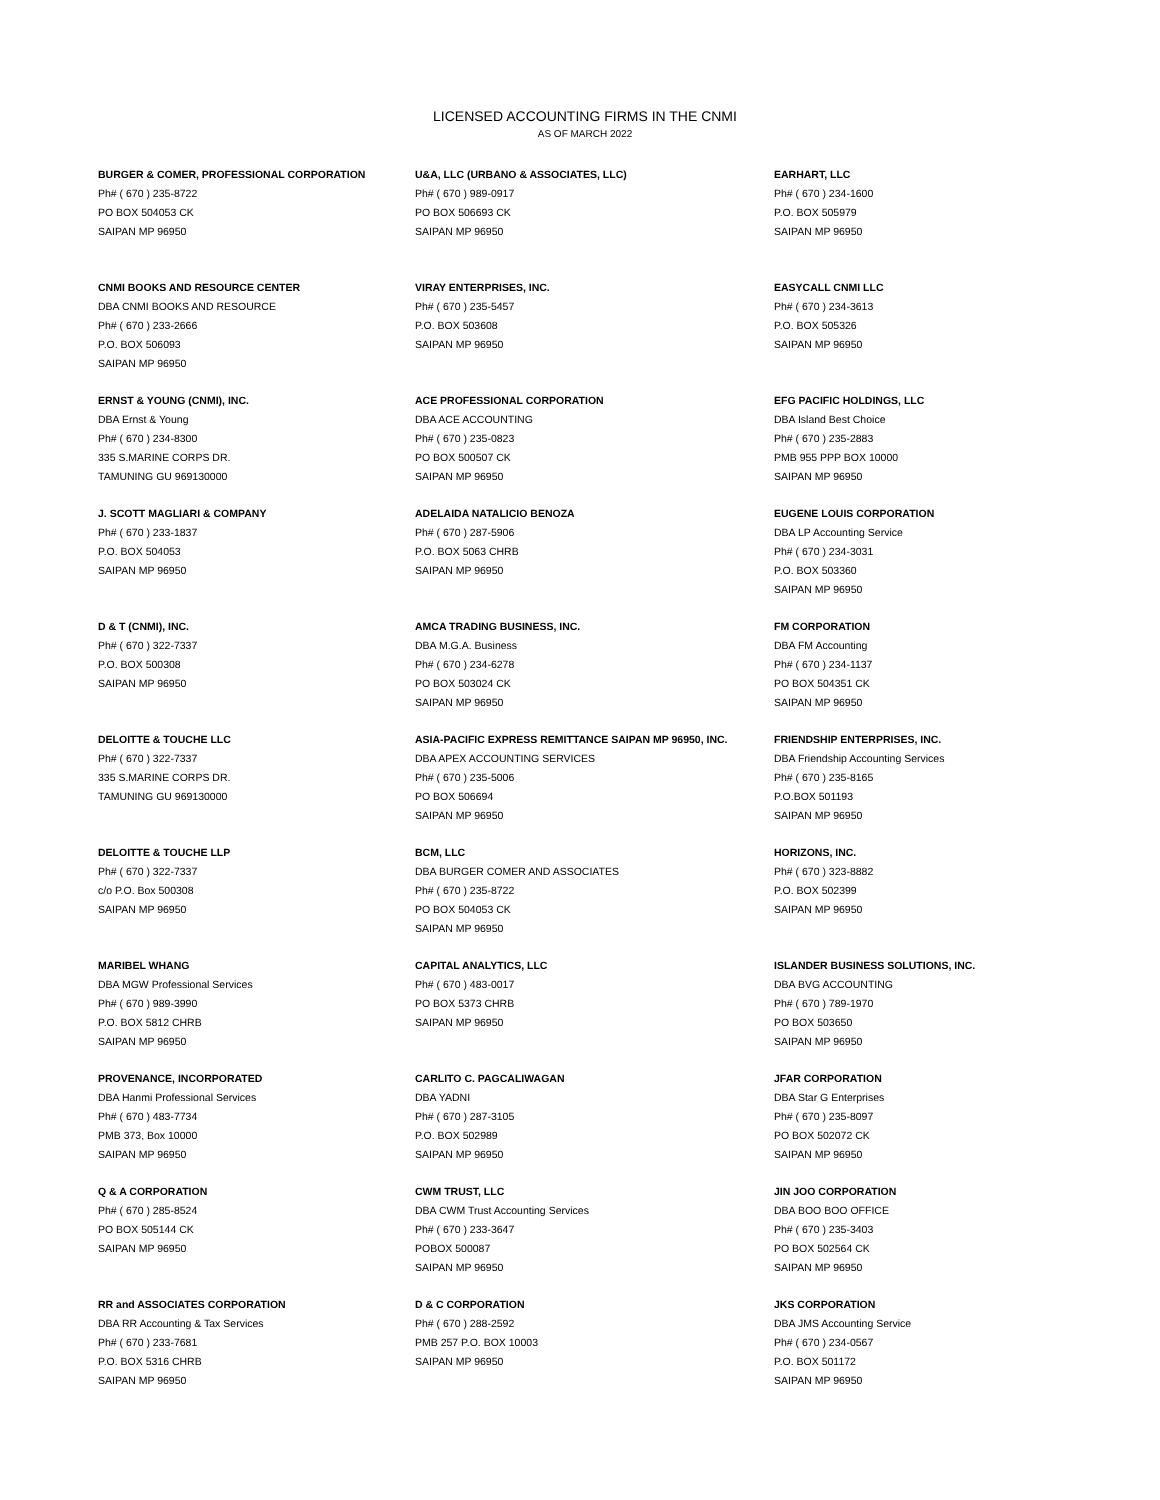LICENSED ACCOUNTING FIRMS IN THE CNMI
AS OF MARCH 2022
| BURGER & COMER, PROFESSIONAL CORPORATION Ph# ( 670 ) 235-8722 PO BOX 504053 CK SAIPAN MP 96950 | U&A, LLC (URBANO & ASSOCIATES, LLC) Ph# ( 670 ) 989-0917 PO BOX 506693 CK SAIPAN MP 96950 | EARHART, LLC Ph# ( 670 ) 234-1600 P.O. BOX 505979 SAIPAN MP 96950 |
| CNMI BOOKS AND RESOURCE CENTER DBA CNMI BOOKS AND RESOURCE Ph# ( 670 ) 233-2666 P.O. BOX 506093 SAIPAN MP 96950 | VIRAY ENTERPRISES, INC. Ph# ( 670 ) 235-5457 P.O. BOX 503608 SAIPAN MP 96950 | EASYCALL CNMI LLC Ph# ( 670 ) 234-3613 P.O. BOX 505326 SAIPAN MP 96950 |
| ERNST & YOUNG (CNMI), INC. DBA Ernst & Young Ph# ( 670 ) 234-8300 335 S.MARINE CORPS DR. TAMUNING GU 969130000 | ACE PROFESSIONAL CORPORATION DBA ACE ACCOUNTING Ph# ( 670 ) 235-0823 PO BOX 500507 CK SAIPAN MP 96950 | EFG PACIFIC HOLDINGS, LLC DBA Island Best Choice Ph# ( 670 ) 235-2883 PMB 955 PPP BOX 10000 SAIPAN MP 96950 |
| J. SCOTT MAGLIARI & COMPANY Ph# ( 670 ) 233-1837 P.O. BOX 504053 SAIPAN MP 96950 | ADELAIDA NATALICIO BENOZA Ph# ( 670 ) 287-5906 P.O. BOX 5063 CHRB SAIPAN MP 96950 | EUGENE LOUIS CORPORATION DBA LP Accounting Service Ph# ( 670 ) 234-3031 P.O. BOX 503360 SAIPAN MP 96950 |
| D & T (CNMI), INC. Ph# ( 670 ) 322-7337 P.O. BOX 500308 SAIPAN MP 96950 | AMCA TRADING BUSINESS, INC. DBA M.G.A. Business Ph# ( 670 ) 234-6278 PO BOX 503024 CK SAIPAN MP 96950 | FM CORPORATION DBA FM Accounting Ph# ( 670 ) 234-1137 PO BOX 504351 CK SAIPAN MP 96950 |
| DELOITTE & TOUCHE LLC Ph# ( 670 ) 322-7337 335 S.MARINE CORPS DR. TAMUNING GU 969130000 | ASIA-PACIFIC EXPRESS REMITTANCE SAIPAN MP 96950, INC. DBA APEX ACCOUNTING SERVICES Ph# ( 670 ) 235-5006 PO BOX 506694 SAIPAN MP 96950 | FRIENDSHIP ENTERPRISES, INC. DBA Friendship Accounting Services Ph# ( 670 ) 235-8165 P.O.BOX 501193 SAIPAN MP 96950 |
| DELOITTE & TOUCHE LLP Ph# ( 670 ) 322-7337 c/o P.O. Box 500308 SAIPAN MP 96950 | BCM, LLC DBA BURGER COMER AND ASSOCIATES Ph# ( 670 ) 235-8722 PO BOX 504053 CK SAIPAN MP 96950 | HORIZONS, INC. Ph# ( 670 ) 323-8882 P.O. BOX 502399 SAIPAN MP 96950 |
| MARIBEL WHANG DBA MGW Professional Services Ph# ( 670 ) 989-3990 P.O. BOX 5812 CHRB SAIPAN MP 96950 | CAPITAL ANALYTICS, LLC Ph# ( 670 ) 483-0017 PO BOX 5373 CHRB SAIPAN MP 96950 | ISLANDER BUSINESS SOLUTIONS, INC. DBA BVG ACCOUNTING Ph# ( 670 ) 789-1970 PO BOX 503650 SAIPAN MP 96950 |
| PROVENANCE, INCORPORATED DBA Hanmi Professional Services Ph# ( 670 ) 483-7734 PMB 373, Box 10000 SAIPAN MP 96950 | CARLITO C. PAGCALIWAGAN DBA YADNI Ph# ( 670 ) 287-3105 P.O. BOX 502989 SAIPAN MP 96950 | JFAR CORPORATION DBA Star G Enterprises Ph# ( 670 ) 235-8097 PO BOX 502072 CK SAIPAN MP 96950 |
| Q & A CORPORATION Ph# ( 670 ) 285-8524 PO BOX 505144 CK SAIPAN MP 96950 | CWM TRUST, LLC DBA CWM Trust Accounting Services Ph# ( 670 ) 233-3647 POBOX 500087 SAIPAN MP 96950 | JIN JOO CORPORATION DBA BOO BOO OFFICE Ph# ( 670 ) 235-3403 PO BOX 502564 CK SAIPAN MP 96950 |
| RR and ASSOCIATES CORPORATION DBA RR Accounting & Tax Services Ph# ( 670 ) 233-7681 P.O. BOX 5316 CHRB SAIPAN MP 96950 | D & C CORPORATION Ph# ( 670 ) 288-2592 PMB 257 P.O. BOX 10003 SAIPAN MP 96950 | JKS CORPORATION DBA JMS Accounting Service Ph# ( 670 ) 234-0567 P.O. BOX 501172 SAIPAN MP 96950 |